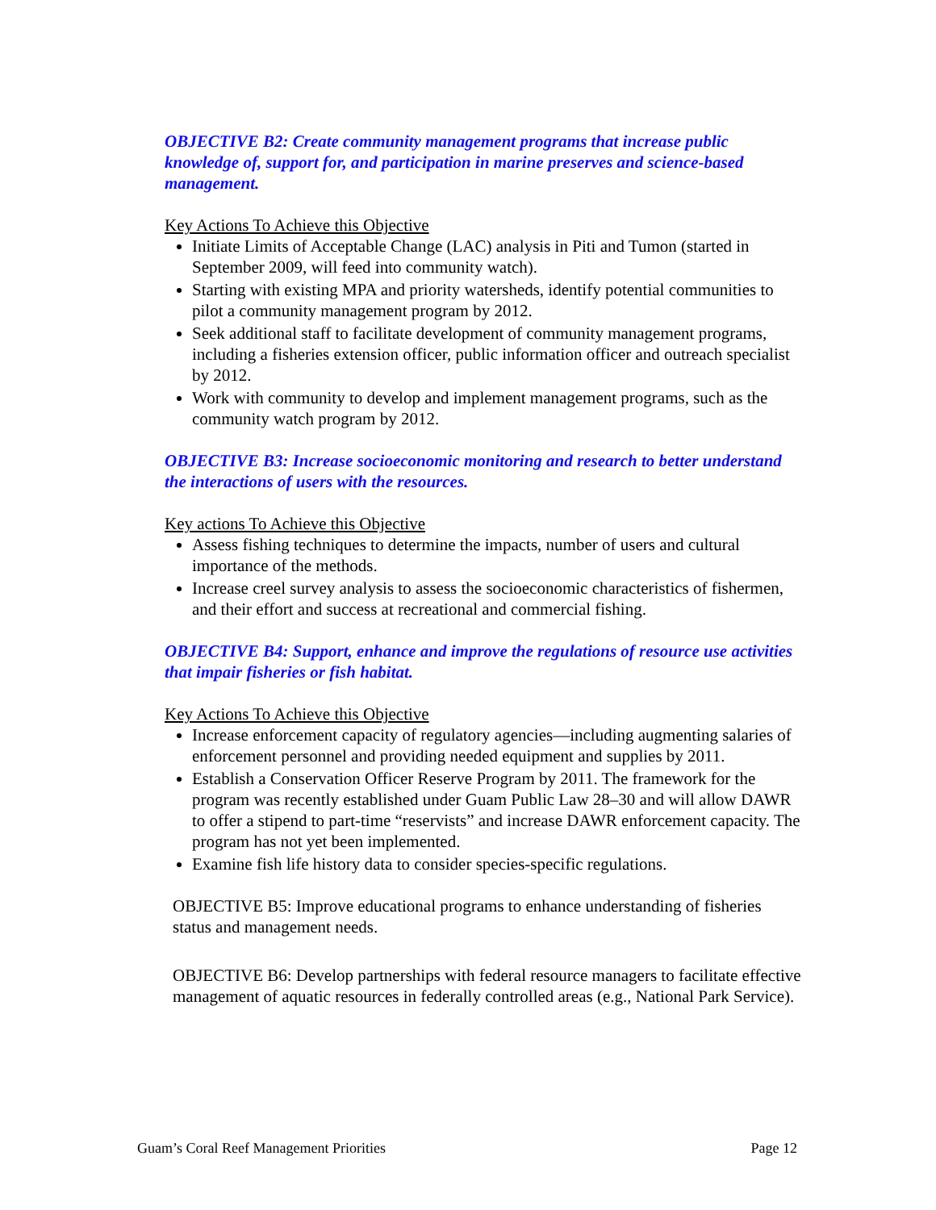OBJECTIVE B2: Create community management programs that increase public knowledge of, support for, and participation in marine preserves and science-based management.
Key Actions To Achieve this Objective
Initiate Limits of Acceptable Change (LAC) analysis in Piti and Tumon (started in September 2009, will feed into community watch).
Starting with existing MPA and priority watersheds, identify potential communities to pilot a community management program by 2012.
Seek additional staff to facilitate development of community management programs, including a fisheries extension officer, public information officer and outreach specialist by 2012.
Work with community to develop and implement management programs, such as the community watch program by 2012.
OBJECTIVE B3: Increase socioeconomic monitoring and research to better understand the interactions of users with the resources.
Key actions To Achieve this Objective
Assess fishing techniques to determine the impacts, number of users and cultural importance of the methods.
Increase creel survey analysis to assess the socioeconomic characteristics of fishermen, and their effort and success at recreational and commercial fishing.
OBJECTIVE B4: Support, enhance and improve the regulations of resource use activities that impair fisheries or fish habitat.
Key Actions To Achieve this Objective
Increase enforcement capacity of regulatory agencies—including augmenting salaries of enforcement personnel and providing needed equipment and supplies by 2011.
Establish a Conservation Officer Reserve Program by 2011. The framework for the program was recently established under Guam Public Law 28–30 and will allow DAWR to offer a stipend to part-time “reservists” and increase DAWR enforcement capacity. The program has not yet been implemented.
Examine fish life history data to consider species-specific regulations.
OBJECTIVE B5: Improve educational programs to enhance understanding of fisheries status and management needs.
OBJECTIVE B6: Develop partnerships with federal resource managers to facilitate effective management of aquatic resources in federally controlled areas (e.g., National Park Service).
Guam’s Coral Reef Management Priorities Page 12